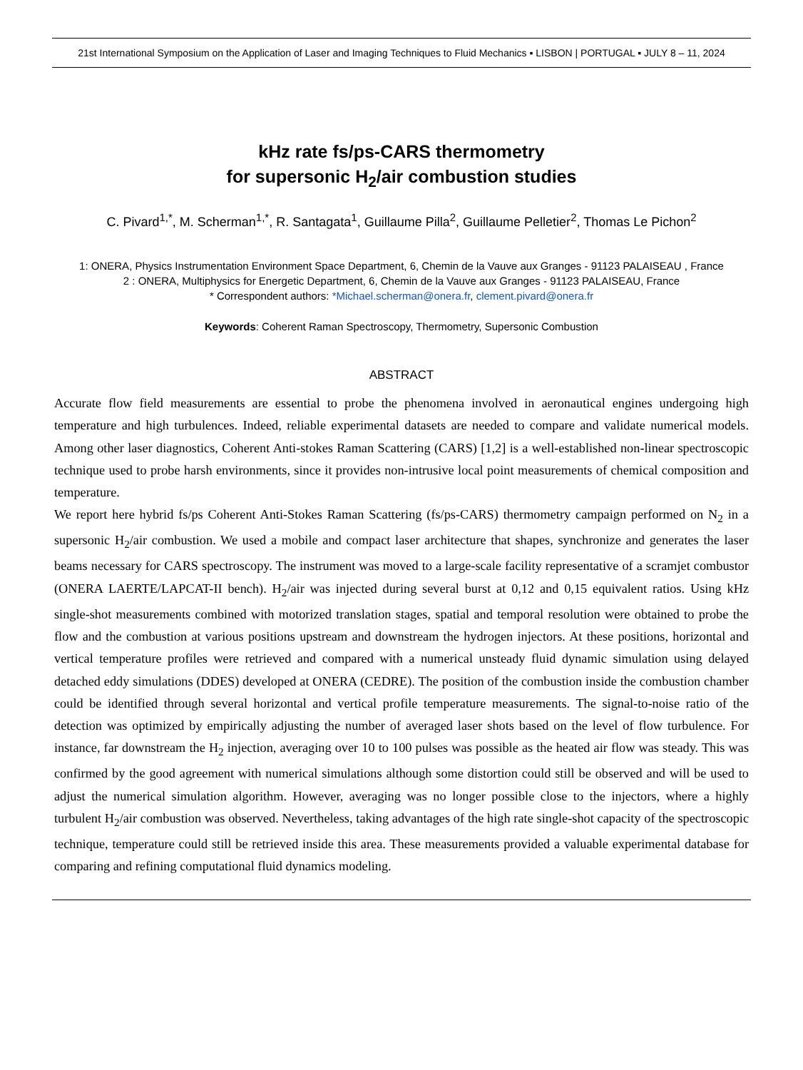21st International Symposium on the Application of Laser and Imaging Techniques to Fluid Mechanics ▪ LISBON | PORTUGAL ▪ JULY 8 – 11, 2024
kHz rate fs/ps-CARS thermometry
for supersonic H<sub>2</sub>/air combustion studies
C. Pivard<sup>1,*</sup>, M. Scherman<sup>1,*</sup>, R. Santagata<sup>1</sup>, Guillaume Pilla<sup>2</sup>, Guillaume Pelletier<sup>2</sup>, Thomas Le Pichon<sup>2</sup>
1: ONERA, Physics Instrumentation Environment Space Department, 6, Chemin de la Vauve aux Granges - 91123 PALAISEAU , France
2 : ONERA, Multiphysics for Energetic Department, 6, Chemin de la Vauve aux Granges - 91123 PALAISEAU, France
* Correspondent authors: *Michael.scherman@onera.fr, clement.pivard@onera.fr
Keywords: Coherent Raman Spectroscopy, Thermometry, Supersonic Combustion
ABSTRACT
Accurate flow field measurements are essential to probe the phenomena involved in aeronautical engines undergoing high temperature and high turbulences. Indeed, reliable experimental datasets are needed to compare and validate numerical models. Among other laser diagnostics, Coherent Anti-stokes Raman Scattering (CARS) [1,2] is a well-established non-linear spectroscopic technique used to probe harsh environments, since it provides non-intrusive local point measurements of chemical composition and temperature.
We report here hybrid fs/ps Coherent Anti-Stokes Raman Scattering (fs/ps-CARS) thermometry campaign performed on N<sub>2</sub> in a supersonic H<sub>2</sub>/air combustion. We used a mobile and compact laser architecture that shapes, synchronize and generates the laser beams necessary for CARS spectroscopy. The instrument was moved to a large-scale facility representative of a scramjet combustor (ONERA LAERTE/LAPCAT-II bench). H<sub>2</sub>/air was injected during several burst at 0,12 and 0,15 equivalent ratios. Using kHz single-shot measurements combined with motorized translation stages, spatial and temporal resolution were obtained to probe the flow and the combustion at various positions upstream and downstream the hydrogen injectors. At these positions, horizontal and vertical temperature profiles were retrieved and compared with a numerical unsteady fluid dynamic simulation using delayed detached eddy simulations (DDES) developed at ONERA (CEDRE). The position of the combustion inside the combustion chamber could be identified through several horizontal and vertical profile temperature measurements. The signal-to-noise ratio of the detection was optimized by empirically adjusting the number of averaged laser shots based on the level of flow turbulence. For instance, far downstream the H<sub>2</sub> injection, averaging over 10 to 100 pulses was possible as the heated air flow was steady. This was confirmed by the good agreement with numerical simulations although some distortion could still be observed and will be used to adjust the numerical simulation algorithm. However, averaging was no longer possible close to the injectors, where a highly turbulent H<sub>2</sub>/air combustion was observed. Nevertheless, taking advantages of the high rate single-shot capacity of the spectroscopic technique, temperature could still be retrieved inside this area. These measurements provided a valuable experimental database for comparing and refining computational fluid dynamics modeling.